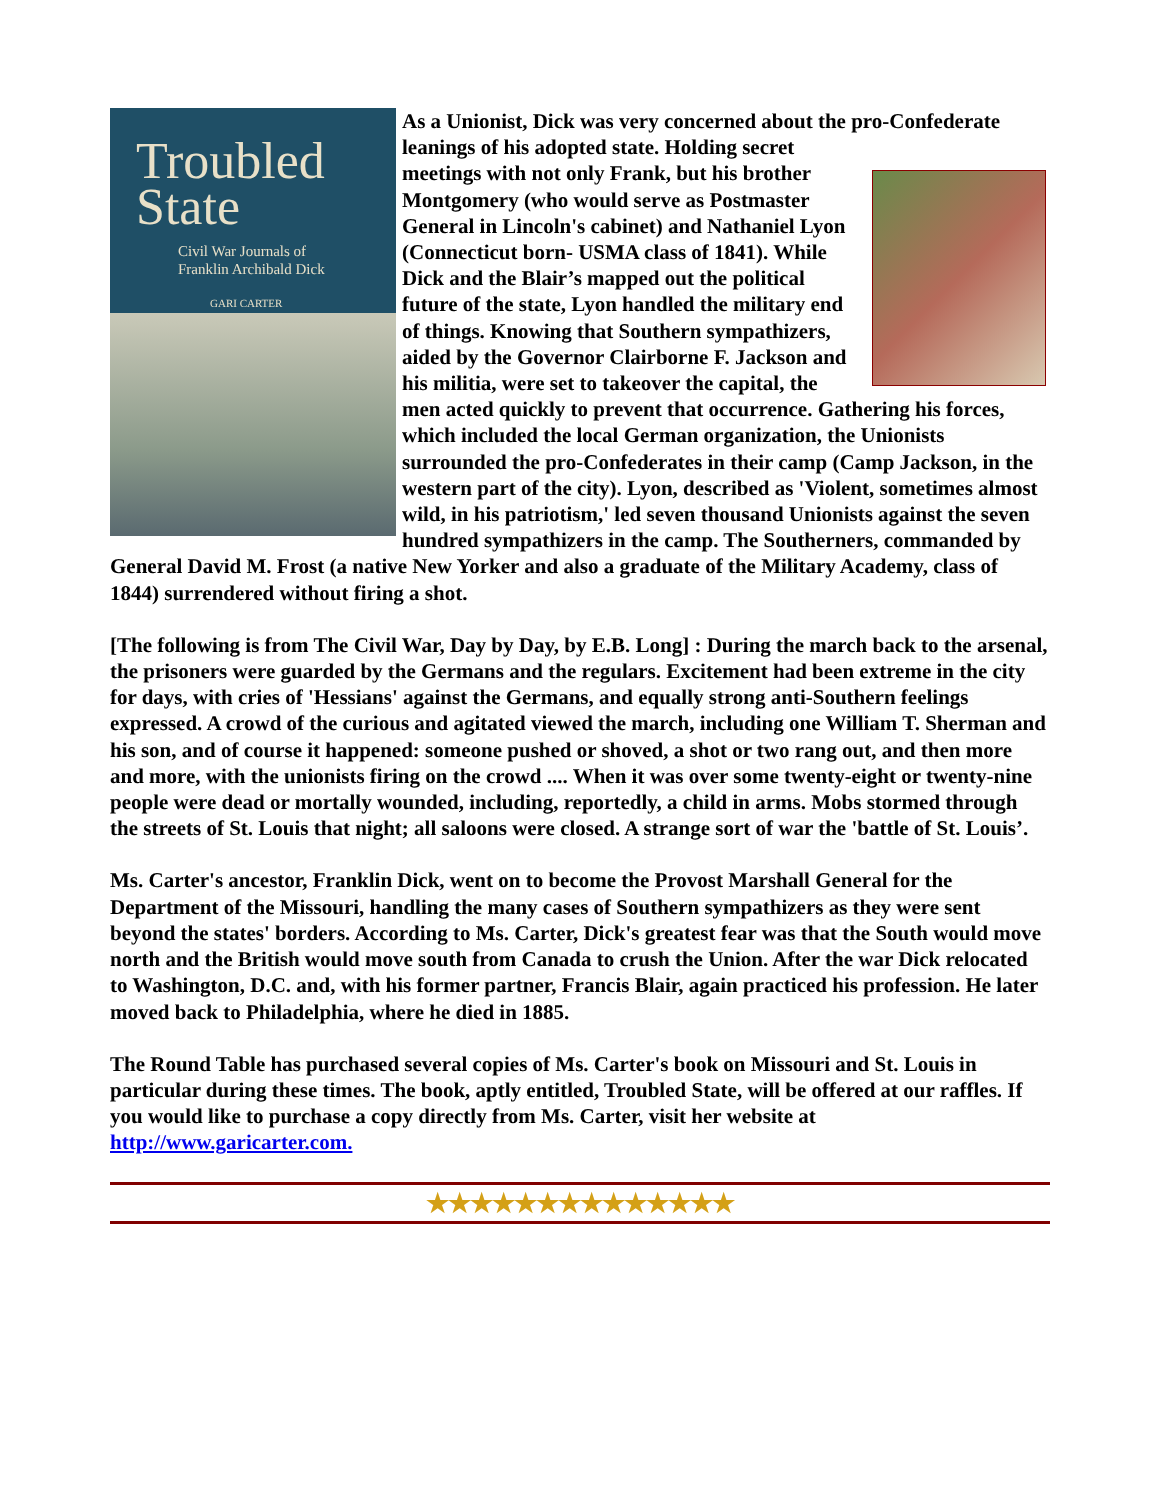Troubled
State
Civil War Journals of
Franklin Archibald Dick
GARI CARTER
As a Unionist, Dick was very concerned about the pro-Confederate
leanings of his adopted state. Holding secret meetings with not only Frank, but his brother Montgomery (who would serve as Postmaster General in Lincoln's cabinet) and Nathaniel Lyon (Connecticut born- USMA class of 1841). While Dick and the Blair’s mapped out the political future of the state, Lyon handled the military end of things. Knowing that Southern sympathizers, aided by the Governor Clairborne F. Jackson and his militia, were set to takeover the capital, the men acted quickly to prevent that occurrence. Gathering his forces, which included the local German organization, the Unionists surrounded the pro-Confederates in their camp (Camp Jackson, in the western part of the city). Lyon, described as 'Violent, sometimes almost wild, in his patriotism,' led seven thousand Unionists against the seven hundred sympathizers in the camp. The Southerners, commanded by General David M. Frost (a native New Yorker and also a graduate of the Military Academy, class of 1844) surrendered without firing a shot.
[The following is from The Civil War, Day by Day, by E.B. Long] : During the march back to the arsenal, the prisoners were guarded by the Germans and the regulars. Excitement had been extreme in the city for days, with cries of 'Hessians' against the Germans, and equally strong anti-Southern feelings expressed. A crowd of the curious and agitated viewed the march, including one William T. Sherman and his son, and of course it happened: someone pushed or shoved, a shot or two rang out, and then more and more, with the unionists firing on the crowd .... When it was over some twenty-eight or twenty-nine people were dead or mortally wounded, including, reportedly, a child in arms. Mobs stormed through the streets of St. Louis that night; all saloons were closed. A strange sort of war the 'battle of St. Louis’.
Ms. Carter's ancestor, Franklin Dick, went on to become the Provost Marshall General for the Department of the Missouri, handling the many cases of Southern sympathizers as they were sent beyond the states' borders. According to Ms. Carter, Dick's greatest fear was that the South would move north and the British would move south from Canada to crush the Union. After the war Dick relocated to Washington, D.C. and, with his former partner, Francis Blair, again practiced his profession. He later moved back to Philadelphia, where he died in 1885.
The Round Table has purchased several copies of Ms. Carter's book on Missouri and St. Louis in particular during these times. The book, aptly entitled, Troubled State, will be offered at our raffles. If you would like to purchase a copy directly from Ms. Carter, visit her website at http://www.garicarter.com.
★★★★★★★★★★★★★★